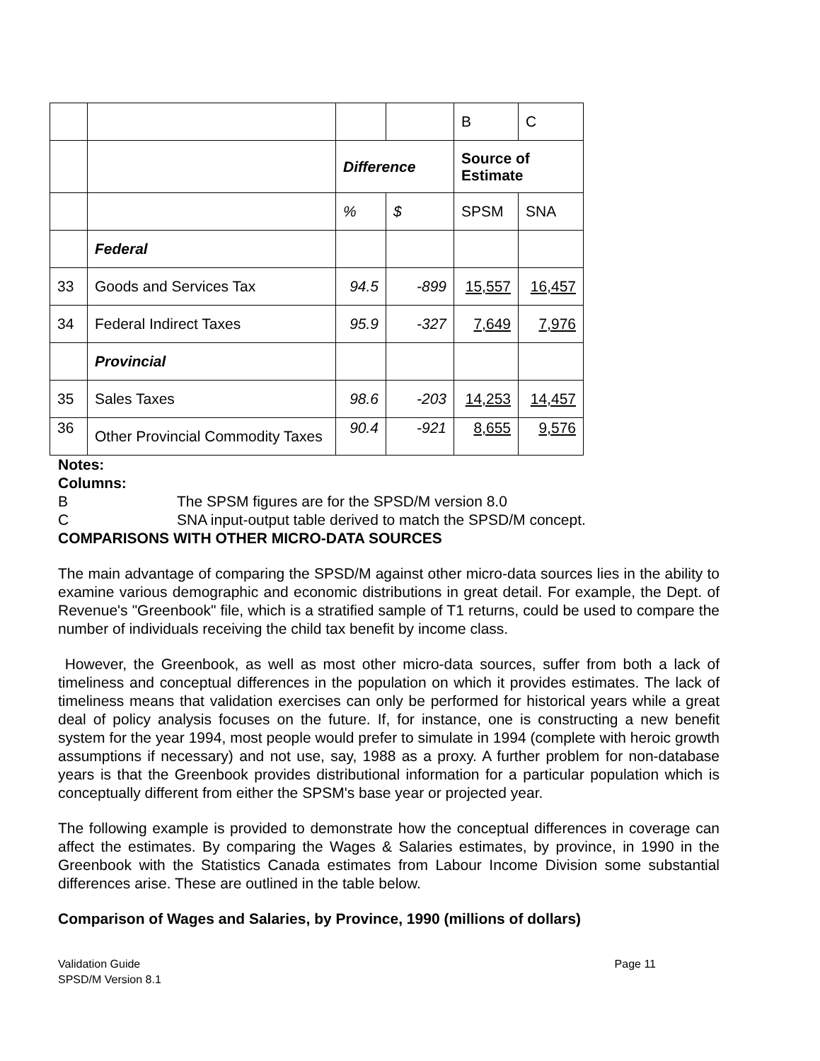| | | | | B | C |
| | | Difference | | Source of Estimate | |
| | | % | $ | SPSM | SNA |
| | Federal | | | | |
| 33 | Goods and Services Tax | 94.5 | -899 | 15,557 | 16,457 |
| 34 | Federal Indirect Taxes | 95.9 | -327 | 7,649 | 7,976 |
| | Provincial | | | | |
| 35 | Sales Taxes | 98.6 | -203 | 14,253 | 14,457 |
| 36 | Other Provincial Commodity Taxes | 90.4 | -921 | 8,655 | 9,576 |
Notes:
Columns:
B The SPSM figures are for the SPSD/M version 8.0
C SNA input-output table derived to match the SPSD/M concept.
COMPARISONS WITH OTHER MICRO-DATA SOURCES
The main advantage of comparing the SPSD/M against other micro-data sources lies in the ability to examine various demographic and economic distributions in great detail. For example, the Dept. of Revenue's "Greenbook" file, which is a stratified sample of T1 returns, could be used to compare the number of individuals receiving the child tax benefit by income class.
However, the Greenbook, as well as most other micro-data sources, suffer from both a lack of timeliness and conceptual differences in the population on which it provides estimates. The lack of timeliness means that validation exercises can only be performed for historical years while a great deal of policy analysis focuses on the future. If, for instance, one is constructing a new benefit system for the year 1994, most people would prefer to simulate in 1994 (complete with heroic growth assumptions if necessary) and not use, say, 1988 as a proxy. A further problem for non-database years is that the Greenbook provides distributional information for a particular population which is conceptually different from either the SPSM's base year or projected year.
The following example is provided to demonstrate how the conceptual differences in coverage can affect the estimates. By comparing the Wages & Salaries estimates, by province, in 1990 in the Greenbook with the Statistics Canada estimates from Labour Income Division some substantial differences arise. These are outlined in the table below.
Comparison of Wages and Salaries, by Province, 1990 (millions of dollars)
Validation Guide
SPSD/M Version 8.1
Page 11